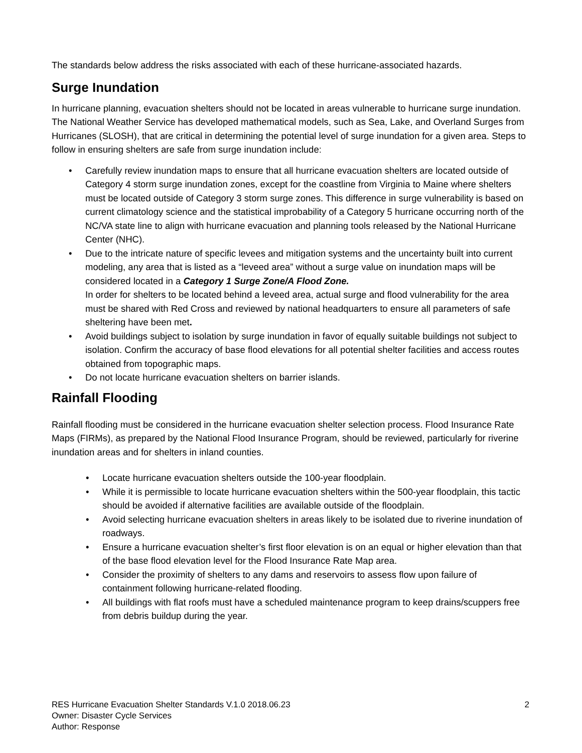The standards below address the risks associated with each of these hurricane-associated hazards.
Surge Inundation
In hurricane planning, evacuation shelters should not be located in areas vulnerable to hurricane surge inundation. The National Weather Service has developed mathematical models, such as Sea, Lake, and Overland Surges from Hurricanes (SLOSH), that are critical in determining the potential level of surge inundation for a given area. Steps to follow in ensuring shelters are safe from surge inundation include:
• Carefully review inundation maps to ensure that all hurricane evacuation shelters are located outside of Category 4 storm surge inundation zones, except for the coastline from Virginia to Maine where shelters must be located outside of Category 3 storm surge zones. This difference in surge vulnerability is based on current climatology science and the statistical improbability of a Category 5 hurricane occurring north of the NC/VA state line to align with hurricane evacuation and planning tools released by the National Hurricane Center (NHC).
• Due to the intricate nature of specific levees and mitigation systems and the uncertainty built into current modeling, any area that is listed as a “leveed area” without a surge value on inundation maps will be considered located in a Category 1 Surge Zone/A Flood Zone.
In order for shelters to be located behind a leveed area, actual surge and flood vulnerability for the area must be shared with Red Cross and reviewed by national headquarters to ensure all parameters of safe sheltering have been met.
• Avoid buildings subject to isolation by surge inundation in favor of equally suitable buildings not subject to isolation. Confirm the accuracy of base flood elevations for all potential shelter facilities and access routes obtained from topographic maps.
• Do not locate hurricane evacuation shelters on barrier islands.
Rainfall Flooding
Rainfall flooding must be considered in the hurricane evacuation shelter selection process. Flood Insurance Rate Maps (FIRMs), as prepared by the National Flood Insurance Program, should be reviewed, particularly for riverine inundation areas and for shelters in inland counties.
• Locate hurricane evacuation shelters outside the 100-year floodplain.
• While it is permissible to locate hurricane evacuation shelters within the 500-year floodplain, this tactic should be avoided if alternative facilities are available outside of the floodplain.
• Avoid selecting hurricane evacuation shelters in areas likely to be isolated due to riverine inundation of roadways.
• Ensure a hurricane evacuation shelter’s first floor elevation is on an equal or higher elevation than that of the base flood elevation level for the Flood Insurance Rate Map area.
• Consider the proximity of shelters to any dams and reservoirs to assess flow upon failure of containment following hurricane-related flooding.
• All buildings with flat roofs must have a scheduled maintenance program to keep drains/scuppers free from debris buildup during the year.
RES Hurricane Evacuation Shelter Standards V.1.0 2018.06.23
Owner: Disaster Cycle Services
Author: Response
2